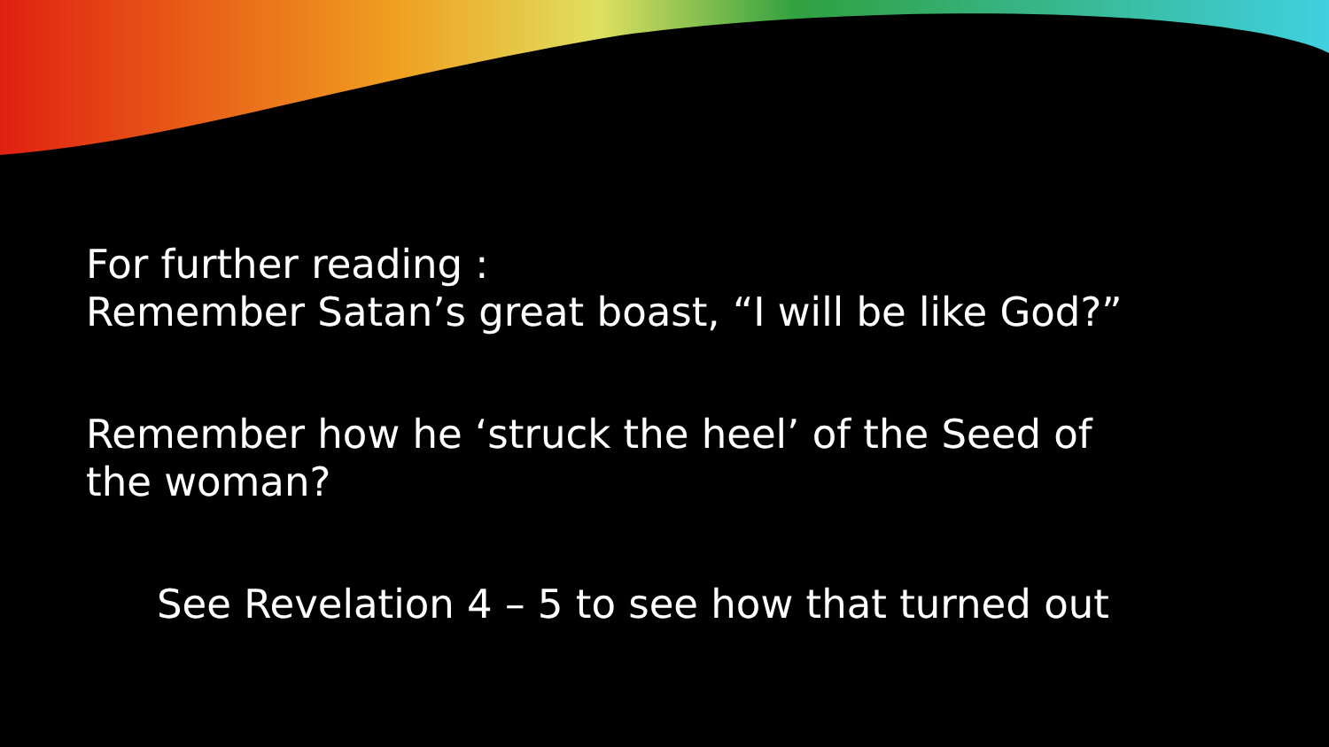For further reading :
Remember Satan’s great boast, “I will be like God?”
Remember how he ‘struck the heel’ of the Seed of
the woman?
See Revelation 4 – 5 to see how that turned out